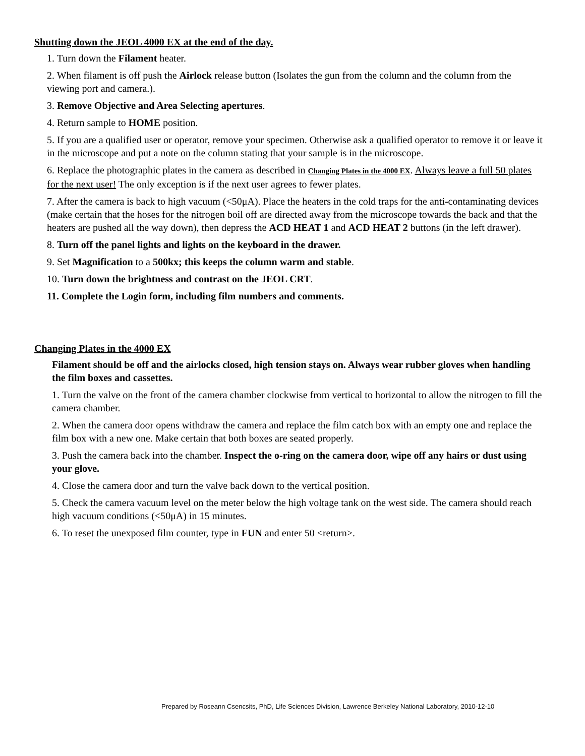Shutting down the JEOL 4000 EX at the end of the day.
1. Turn down the Filament heater.
2. When filament is off push the Airlock release button (Isolates the gun from the column and the column from the viewing port and camera.).
3. Remove Objective and Area Selecting apertures.
4. Return sample to HOME position.
5. If you are a qualified user or operator, remove your specimen. Otherwise ask a qualified operator to remove it or leave it in the microscope and put a note on the column stating that your sample is in the microscope.
6. Replace the photographic plates in the camera as described in Changing Plates in the 4000 EX. Always leave a full 50 plates for the next user! The only exception is if the next user agrees to fewer plates.
7. After the camera is back to high vacuum (<50μA). Place the heaters in the cold traps for the anti-contaminating devices (make certain that the hoses for the nitrogen boil off are directed away from the microscope towards the back and that the heaters are pushed all the way down), then depress the ACD HEAT 1 and ACD HEAT 2 buttons (in the left drawer).
8. Turn off the panel lights and lights on the keyboard in the drawer.
9. Set Magnification to a 500kx; this keeps the column warm and stable.
10. Turn down the brightness and contrast on the JEOL CRT.
11. Complete the Login form, including film numbers and comments.
Changing Plates in the 4000 EX
Filament should be off and the airlocks closed, high tension stays on. Always wear rubber gloves when handling the film boxes and cassettes.
1. Turn the valve on the front of the camera chamber clockwise from vertical to horizontal to allow the nitrogen to fill the camera chamber.
2. When the camera door opens withdraw the camera and replace the film catch box with an empty one and replace the film box with a new one. Make certain that both boxes are seated properly.
3. Push the camera back into the chamber. Inspect the o-ring on the camera door, wipe off any hairs or dust using your glove.
4. Close the camera door and turn the valve back down to the vertical position.
5. Check the camera vacuum level on the meter below the high voltage tank on the west side. The camera should reach high vacuum conditions (<50μA) in 15 minutes.
6. To reset the unexposed film counter, type in FUN and enter 50 <return>.
Prepared by Roseann Csencsits, PhD, Life Sciences Division, Lawrence Berkeley National Laboratory, 2010-12-10